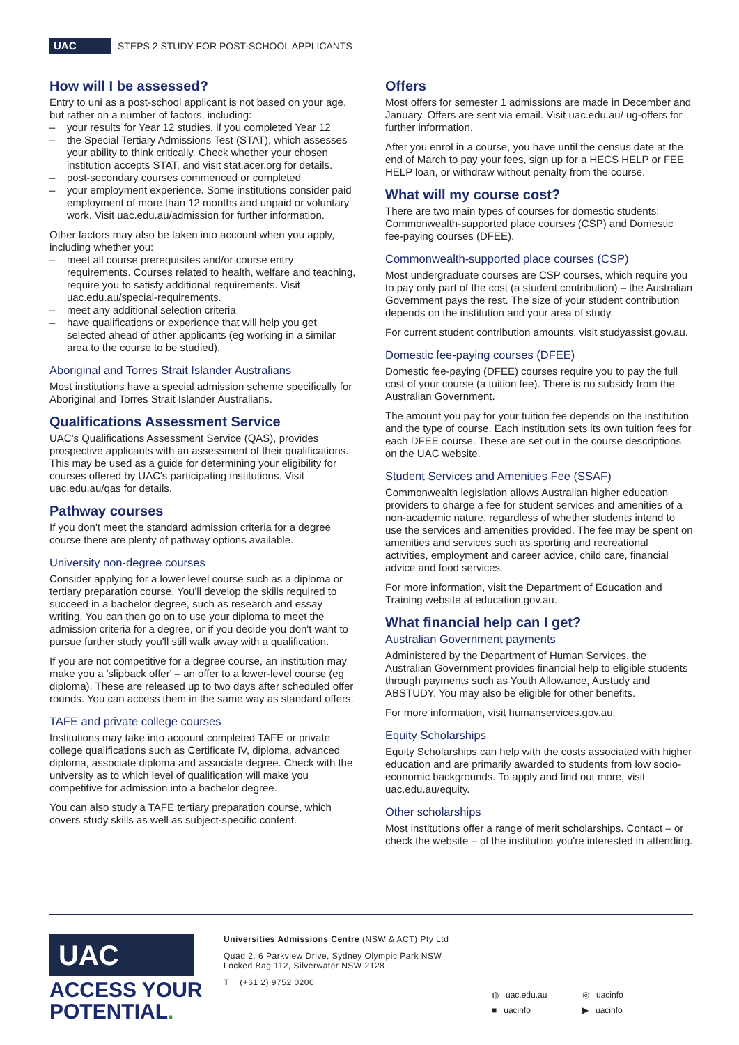UAC
STEPS 2 STUDY FOR POST-SCHOOL APPLICANTS
How will I be assessed?
Entry to uni as a post-school applicant is not based on your age, but rather on a number of factors, including:
– your results for Year 12 studies, if you completed Year 12
– the Special Tertiary Admissions Test (STAT), which assesses your ability to think critically. Check whether your chosen institution accepts STAT, and visit stat.acer.org for details.
– post-secondary courses commenced or completed
– your employment experience. Some institutions consider paid employment of more than 12 months and unpaid or voluntary work. Visit uac.edu.au/admission for further information.
Other factors may also be taken into account when you apply, including whether you:
– meet all course prerequisites and/or course entry requirements. Courses related to health, welfare and teaching, require you to satisfy additional requirements. Visit uac.edu.au/special-requirements.
– meet any additional selection criteria
– have qualifications or experience that will help you get selected ahead of other applicants (eg working in a similar area to the course to be studied).
Aboriginal and Torres Strait Islander Australians
Most institutions have a special admission scheme specifically for Aboriginal and Torres Strait Islander Australians.
Qualifications Assessment Service
UAC's Qualifications Assessment Service (QAS), provides prospective applicants with an assessment of their qualifications. This may be used as a guide for determining your eligibility for courses offered by UAC's participating institutions. Visit uac.edu.au/qas for details.
Pathway courses
If you don't meet the standard admission criteria for a degree course there are plenty of pathway options available.
University non-degree courses
Consider applying for a lower level course such as a diploma or tertiary preparation course. You'll develop the skills required to succeed in a bachelor degree, such as research and essay writing. You can then go on to use your diploma to meet the admission criteria for a degree, or if you decide you don't want to pursue further study you'll still walk away with a qualification.
If you are not competitive for a degree course, an institution may make you a 'slipback offer' – an offer to a lower-level course (eg diploma). These are released up to two days after scheduled offer rounds. You can access them in the same way as standard offers.
TAFE and private college courses
Institutions may take into account completed TAFE or private college qualifications such as Certificate IV, diploma, advanced diploma, associate diploma and associate degree. Check with the university as to which level of qualification will make you competitive for admission into a bachelor degree.
You can also study a TAFE tertiary preparation course, which covers study skills as well as subject-specific content.
Offers
Most offers for semester 1 admissions are made in December and January. Offers are sent via email. Visit uac.edu.au/ ug-offers for further information.
After you enrol in a course, you have until the census date at the end of March to pay your fees, sign up for a HECS HELP or FEE HELP loan, or withdraw without penalty from the course.
What will my course cost?
There are two main types of courses for domestic students: Commonwealth-supported place courses (CSP) and Domestic fee-paying courses (DFEE).
Commonwealth-supported place courses (CSP)
Most undergraduate courses are CSP courses, which require you to pay only part of the cost (a student contribution) – the Australian Government pays the rest. The size of your student contribution depends on the institution and your area of study.
For current student contribution amounts, visit studyassist.gov.au.
Domestic fee-paying courses (DFEE)
Domestic fee-paying (DFEE) courses require you to pay the full cost of your course (a tuition fee). There is no subsidy from the Australian Government.
The amount you pay for your tuition fee depends on the institution and the type of course. Each institution sets its own tuition fees for each DFEE course. These are set out in the course descriptions on the UAC website.
Student Services and Amenities Fee (SSAF)
Commonwealth legislation allows Australian higher education providers to charge a fee for student services and amenities of a non-academic nature, regardless of whether students intend to use the services and amenities provided. The fee may be spent on amenities and services such as sporting and recreational activities, employment and career advice, child care, financial advice and food services.
For more information, visit the Department of Education and Training website at education.gov.au.
What financial help can I get?
Australian Government payments
Administered by the Department of Human Services, the Australian Government provides financial help to eligible students through payments such as Youth Allowance, Austudy and ABSTUDY. You may also be eligible for other benefits.
For more information, visit humanservices.gov.au.
Equity Scholarships
Equity Scholarships can help with the costs associated with higher education and are primarily awarded to students from low socio-economic backgrounds. To apply and find out more, visit uac.edu.au/equity.
Other scholarships
Most institutions offer a range of merit scholarships. Contact – or check the website – of the institution you're interested in attending.
UAC
ACCESS YOUR
POTENTIAL.
Universities Admissions Centre (NSW & ACT) Pty Ltd
Quad 2, 6 Parkview Drive, Sydney Olympic Park NSW
Locked Bag 112, Silverwater NSW 2128
T (+61 2) 9752 0200
◍ uac.edu.au ◎ uacinfo ■ uacinfo ▶ uacinfo